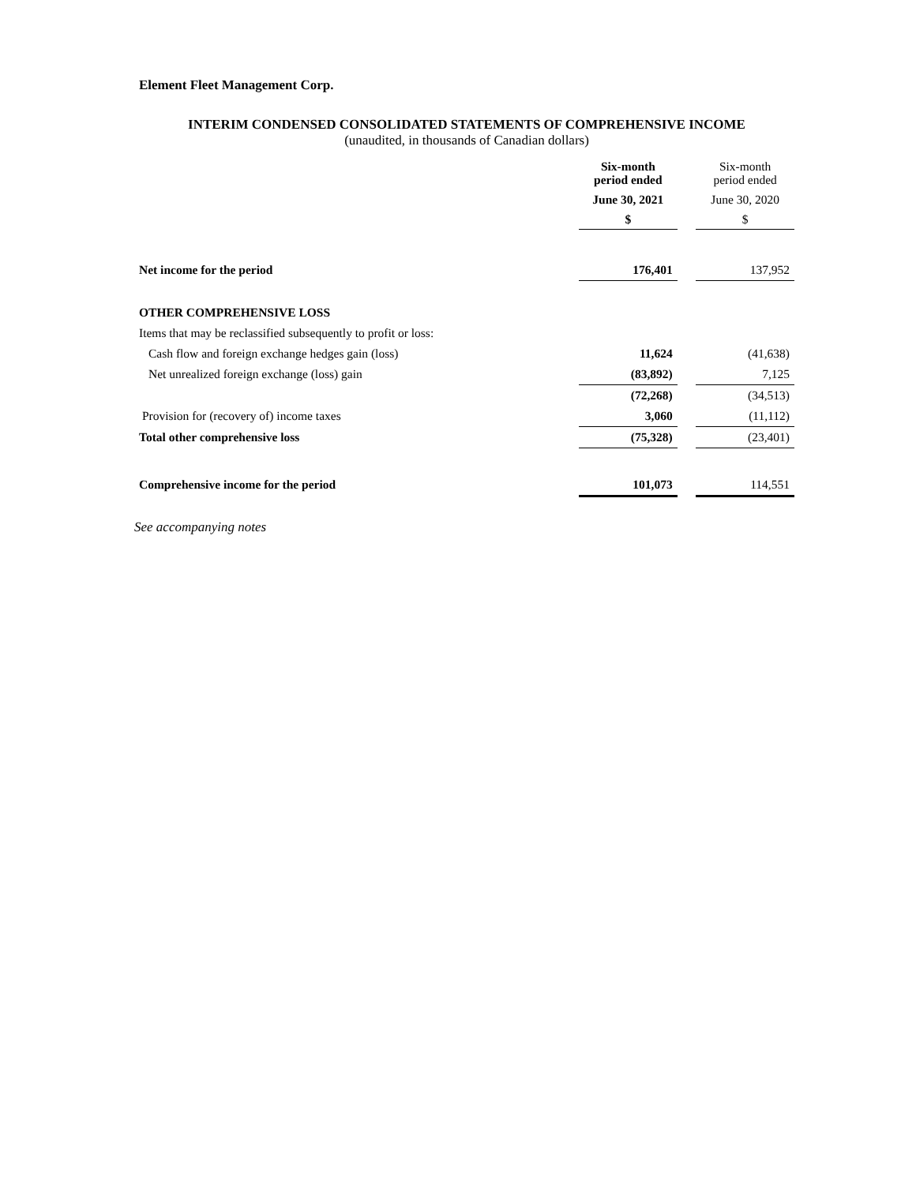Element Fleet Management Corp.
INTERIM CONDENSED CONSOLIDATED STATEMENTS OF COMPREHENSIVE INCOME
(unaudited, in thousands of Canadian dollars)
| | Six-month period ended | | Six-month period ended |
| | June 30, 2021 | | June 30, 2020 |
| | $ | | $ |
| Net income for the period | 176,401 | | 137,952 |
| OTHER COMPREHENSIVE LOSS | | | |
| Items that may be reclassified subsequently to profit or loss: | | | |
| Cash flow and foreign exchange hedges gain (loss) | 11,624 | | (41,638) |
| Net unrealized foreign exchange (loss) gain | (83,892) | | 7,125 |
| | (72,268) | | (34,513) |
| Provision for (recovery of) income taxes | 3,060 | | (11,112) |
| Total other comprehensive loss | (75,328) | | (23,401) |
| Comprehensive income for the period | 101,073 | | 114,551 |
See accompanying notes